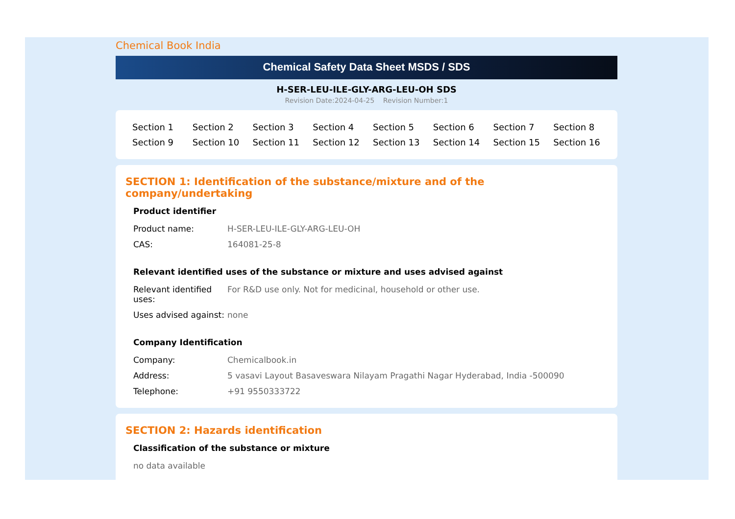Chemical Book India
Chemical Safety Data Sheet MSDS / SDS
H-SER-LEU-ILE-GLY-ARG-LEU-OH SDS
Revision Date:2024-04-25 Revision Number:1
| Section 1 | Section 2 | Section 3 | Section 4 | Section 5 | Section 6 | Section 7 | Section 8 |
| Section 9 | Section 10 | Section 11 | Section 12 | Section 13 | Section 14 | Section 15 | Section 16 |
SECTION 1: Identification of the substance/mixture and of the company/undertaking
Product identifier
| Product name: | H-SER-LEU-ILE-GLY-ARG-LEU-OH |
| CAS: | 164081-25-8 |
Relevant identified uses of the substance or mixture and uses advised against
| Relevant identified uses: | For R&D use only. Not for medicinal, household or other use. |
| Uses advised against: | none |
Company Identification
| Company: | Chemicalbook.in |
| Address: | 5 vasavi Layout Basaveswara Nilayam Pragathi Nagar Hyderabad, India -500090 |
| Telephone: | +91 9550333722 |
SECTION 2: Hazards identification
Classification of the substance or mixture
no data available